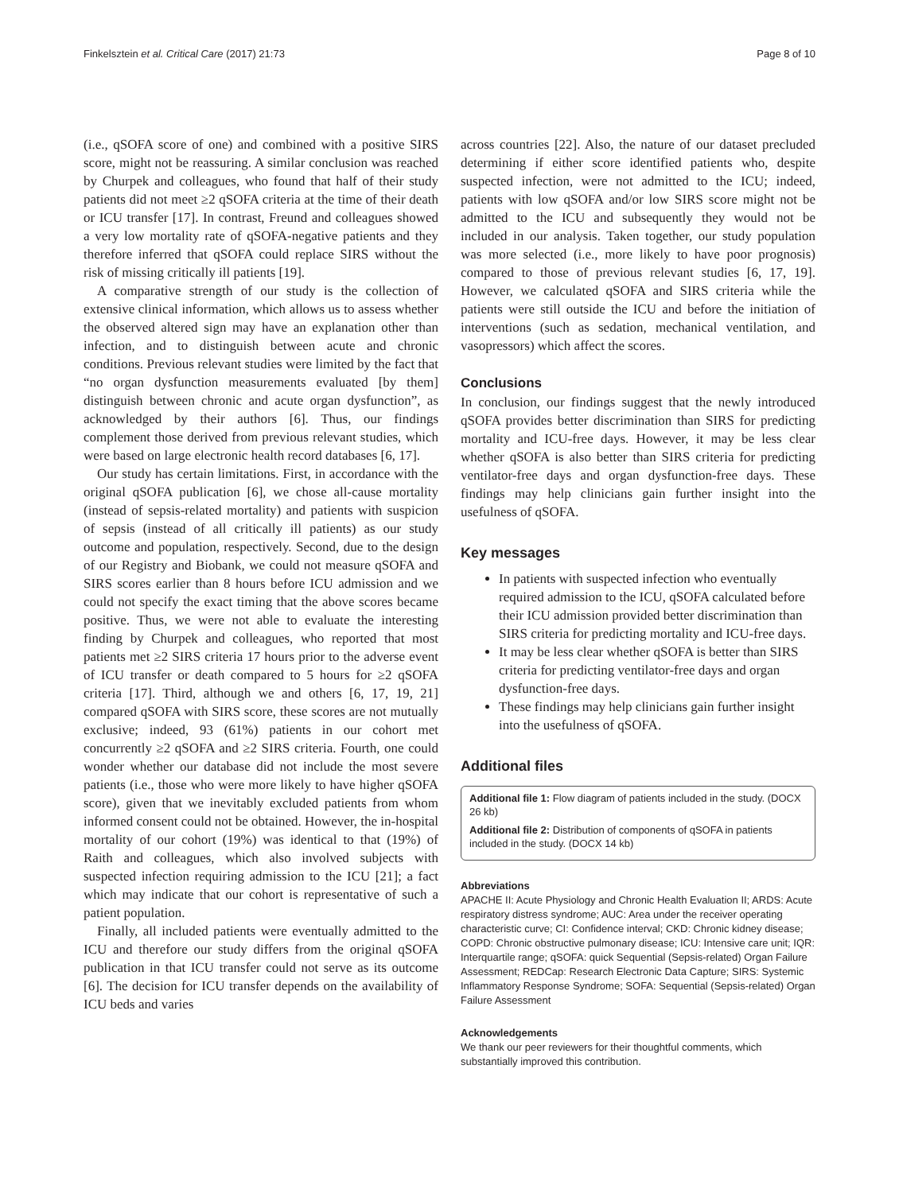Finkelsztein et al. Critical Care (2017) 21:73 Page 8 of 10
(i.e., qSOFA score of one) and combined with a positive SIRS score, might not be reassuring. A similar conclusion was reached by Churpek and colleagues, who found that half of their study patients did not meet ≥2 qSOFA criteria at the time of their death or ICU transfer [17]. In contrast, Freund and colleagues showed a very low mortality rate of qSOFA-negative patients and they therefore inferred that qSOFA could replace SIRS without the risk of missing critically ill patients [19].
A comparative strength of our study is the collection of extensive clinical information, which allows us to assess whether the observed altered sign may have an explanation other than infection, and to distinguish between acute and chronic conditions. Previous relevant studies were limited by the fact that “no organ dysfunction measurements evaluated [by them] distinguish between chronic and acute organ dysfunction”, as acknowledged by their authors [6]. Thus, our findings complement those derived from previous relevant studies, which were based on large electronic health record databases [6, 17].
Our study has certain limitations. First, in accordance with the original qSOFA publication [6], we chose all-cause mortality (instead of sepsis-related mortality) and patients with suspicion of sepsis (instead of all critically ill patients) as our study outcome and population, respectively. Second, due to the design of our Registry and Biobank, we could not measure qSOFA and SIRS scores earlier than 8 hours before ICU admission and we could not specify the exact timing that the above scores became positive. Thus, we were not able to evaluate the interesting finding by Churpek and colleagues, who reported that most patients met ≥2 SIRS criteria 17 hours prior to the adverse event of ICU transfer or death compared to 5 hours for ≥2 qSOFA criteria [17]. Third, although we and others [6, 17, 19, 21] compared qSOFA with SIRS score, these scores are not mutually exclusive; indeed, 93 (61%) patients in our cohort met concurrently ≥2 qSOFA and ≥2 SIRS criteria. Fourth, one could wonder whether our database did not include the most severe patients (i.e., those who were more likely to have higher qSOFA score), given that we inevitably excluded patients from whom informed consent could not be obtained. However, the in-hospital mortality of our cohort (19%) was identical to that (19%) of Raith and colleagues, which also involved subjects with suspected infection requiring admission to the ICU [21]; a fact which may indicate that our cohort is representative of such a patient population.
Finally, all included patients were eventually admitted to the ICU and therefore our study differs from the original qSOFA publication in that ICU transfer could not serve as its outcome [6]. The decision for ICU transfer depends on the availability of ICU beds and varies
across countries [22]. Also, the nature of our dataset precluded determining if either score identified patients who, despite suspected infection, were not admitted to the ICU; indeed, patients with low qSOFA and/or low SIRS score might not be admitted to the ICU and subsequently they would not be included in our analysis. Taken together, our study population was more selected (i.e., more likely to have poor prognosis) compared to those of previous relevant studies [6, 17, 19]. However, we calculated qSOFA and SIRS criteria while the patients were still outside the ICU and before the initiation of interventions (such as sedation, mechanical ventilation, and vasopressors) which affect the scores.
Conclusions
In conclusion, our findings suggest that the newly introduced qSOFA provides better discrimination than SIRS for predicting mortality and ICU-free days. However, it may be less clear whether qSOFA is also better than SIRS criteria for predicting ventilator-free days and organ dysfunction-free days. These findings may help clinicians gain further insight into the usefulness of qSOFA.
Key messages
In patients with suspected infection who eventually required admission to the ICU, qSOFA calculated before their ICU admission provided better discrimination than SIRS criteria for predicting mortality and ICU-free days.
It may be less clear whether qSOFA is better than SIRS criteria for predicting ventilator-free days and organ dysfunction-free days.
These findings may help clinicians gain further insight into the usefulness of qSOFA.
Additional files
Additional file 1: Flow diagram of patients included in the study. (DOCX 26 kb)
Additional file 2: Distribution of components of qSOFA in patients included in the study. (DOCX 14 kb)
Abbreviations
APACHE II: Acute Physiology and Chronic Health Evaluation II; ARDS: Acute respiratory distress syndrome; AUC: Area under the receiver operating characteristic curve; CI: Confidence interval; CKD: Chronic kidney disease; COPD: Chronic obstructive pulmonary disease; ICU: Intensive care unit; IQR: Interquartile range; qSOFA: quick Sequential (Sepsis-related) Organ Failure Assessment; REDCap: Research Electronic Data Capture; SIRS: Systemic Inflammatory Response Syndrome; SOFA: Sequential (Sepsis-related) Organ Failure Assessment
Acknowledgements
We thank our peer reviewers for their thoughtful comments, which substantially improved this contribution.